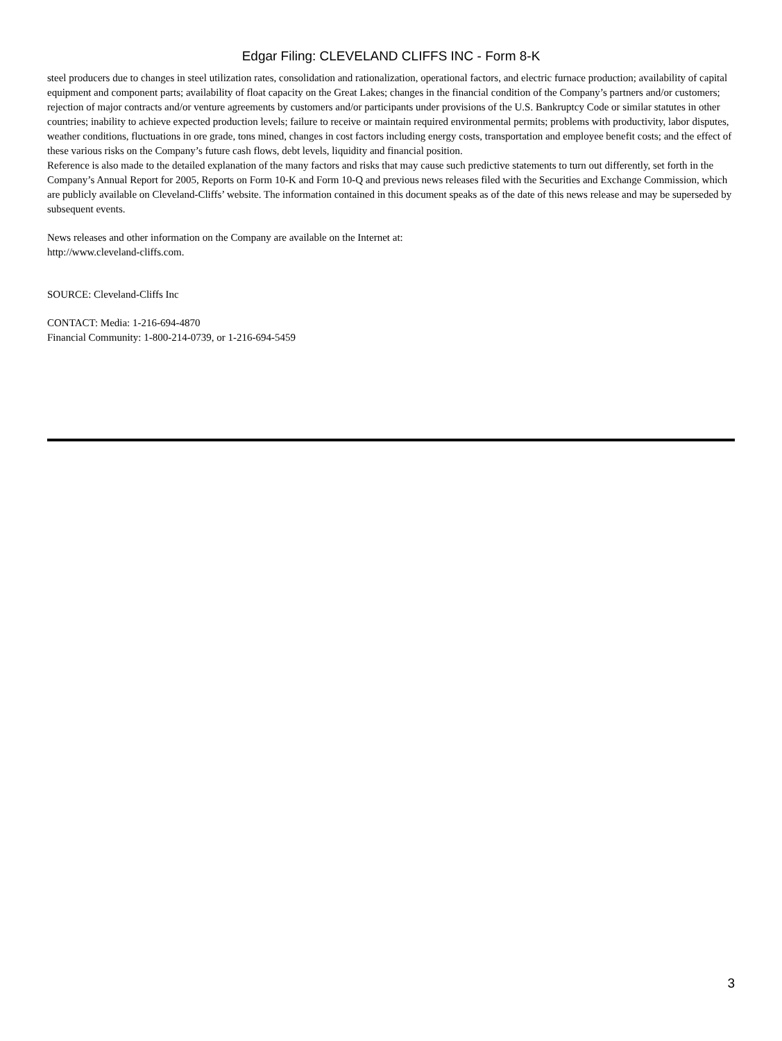Edgar Filing: CLEVELAND CLIFFS INC - Form 8-K
steel producers due to changes in steel utilization rates, consolidation and rationalization, operational factors, and electric furnace production; availability of capital equipment and component parts; availability of float capacity on the Great Lakes; changes in the financial condition of the Company’s partners and/or customers; rejection of major contracts and/or venture agreements by customers and/or participants under provisions of the U.S. Bankruptcy Code or similar statutes in other countries; inability to achieve expected production levels; failure to receive or maintain required environmental permits; problems with productivity, labor disputes, weather conditions, fluctuations in ore grade, tons mined, changes in cost factors including energy costs, transportation and employee benefit costs; and the effect of these various risks on the Company’s future cash flows, debt levels, liquidity and financial position.
Reference is also made to the detailed explanation of the many factors and risks that may cause such predictive statements to turn out differently, set forth in the Company’s Annual Report for 2005, Reports on Form 10-K and Form 10-Q and previous news releases filed with the Securities and Exchange Commission, which are publicly available on Cleveland-Cliffs’ website. The information contained in this document speaks as of the date of this news release and may be superseded by subsequent events.
News releases and other information on the Company are available on the Internet at:
http://www.cleveland-cliffs.com.
SOURCE: Cleveland-Cliffs Inc
CONTACT: Media: 1-216-694-4870
Financial Community: 1-800-214-0739, or 1-216-694-5459
3